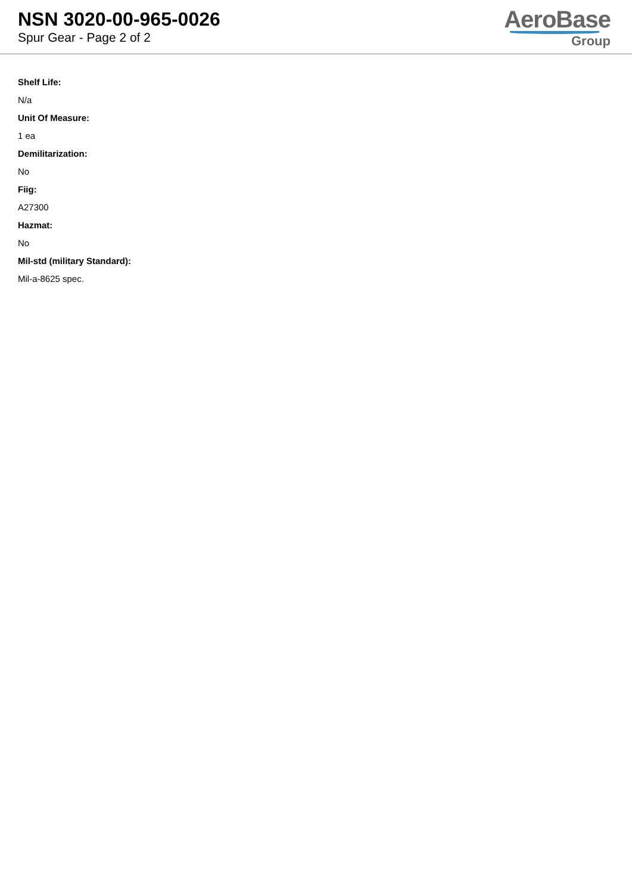NSN 3020-00-965-0026
Spur Gear - Page 2 of 2
AeroBase
Group
Shelf Life:
N/a
Unit Of Measure:
1 ea
Demilitarization:
No
Fiig:
A27300
Hazmat:
No
Mil-std (military Standard):
Mil-a-8625 spec.